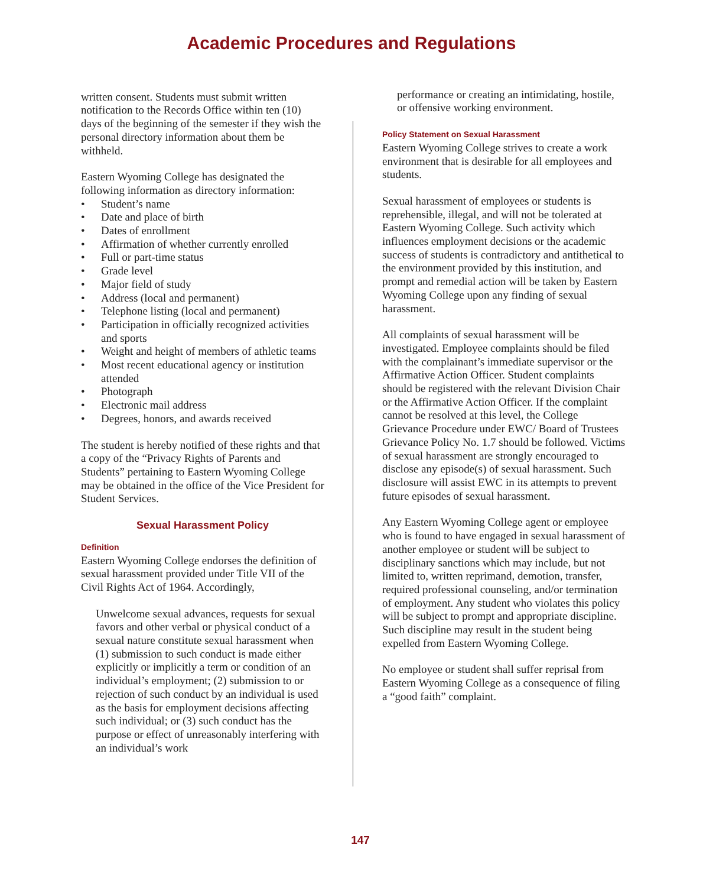Academic Procedures and Regulations
written consent. Students must submit written notification to the Records Office within ten (10) days of the beginning of the semester if they wish the personal directory information about them be withheld.
Eastern Wyoming College has designated the following information as directory information:
• Student’s name
• Date and place of birth
• Dates of enrollment
• Affirmation of whether currently enrolled
• Full or part-time status
• Grade level
• Major field of study
• Address (local and permanent)
• Telephone listing (local and permanent)
• Participation in officially recognized activities and sports
• Weight and height of members of athletic teams
• Most recent educational agency or institution attended
• Photograph
• Electronic mail address
• Degrees, honors, and awards received
The student is hereby notified of these rights and that a copy of the “Privacy Rights of Parents and Students” pertaining to Eastern Wyoming College may be obtained in the office of the Vice President for Student Services.
Sexual Harassment Policy
Definition
Eastern Wyoming College endorses the definition of sexual harassment provided under Title VII of the Civil Rights Act of 1964. Accordingly,
Unwelcome sexual advances, requests for sexual favors and other verbal or physical conduct of a sexual nature constitute sexual harassment when (1) submission to such conduct is made either explicitly or implicitly a term or condition of an individual’s employment; (2) submission to or rejection of such conduct by an individual is used as the basis for employment decisions affecting such individual; or (3) such conduct has the purpose or effect of unreasonably interfering with an individual’s work
performance or creating an intimidating, hostile, or offensive working environment.
Policy Statement on Sexual Harassment
Eastern Wyoming College strives to create a work environment that is desirable for all employees and students.
Sexual harassment of employees or students is reprehensible, illegal, and will not be tolerated at Eastern Wyoming College. Such activity which influences employment decisions or the academic success of students is contradictory and antithetical to the environment provided by this institution, and prompt and remedial action will be taken by Eastern Wyoming College upon any finding of sexual harassment.
All complaints of sexual harassment will be investigated. Employee complaints should be filed with the complainant’s immediate supervisor or the Affirmative Action Officer. Student complaints should be registered with the relevant Division Chair or the Affirmative Action Officer. If the complaint cannot be resolved at this level, the College Grievance Procedure under EWC/ Board of Trustees Grievance Policy No. 1.7 should be followed. Victims of sexual harassment are strongly encouraged to disclose any episode(s) of sexual harassment. Such disclosure will assist EWC in its attempts to prevent future episodes of sexual harassment.
Any Eastern Wyoming College agent or employee who is found to have engaged in sexual harassment of another employee or student will be subject to disciplinary sanctions which may include, but not limited to, written reprimand, demotion, transfer, required professional counseling, and/or termination of employment. Any student who violates this policy will be subject to prompt and appropriate discipline. Such discipline may result in the student being expelled from Eastern Wyoming College.
No employee or student shall suffer reprisal from Eastern Wyoming College as a consequence of filing a “good faith” complaint.
147